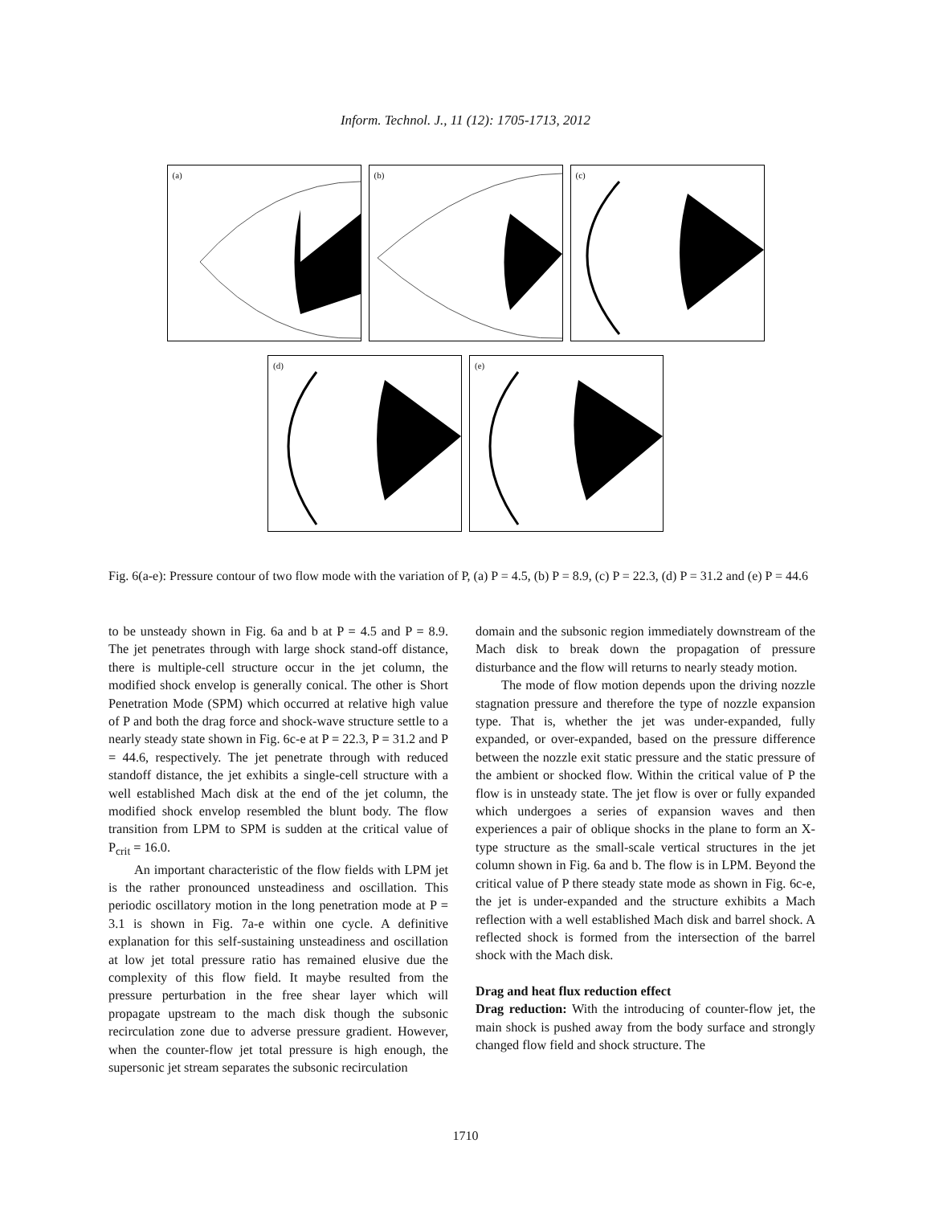Inform. Technol. J., 11 (12): 1705-1713, 2012
(a)
(b)
(c)
(d)
(e)
Fig. 6(a-e): Pressure contour of two flow mode with the variation of P, (a) P = 4.5, (b) P = 8.9, (c) P = 22.3, (d) P = 31.2 and (e) P = 44.6
to be unsteady shown in Fig. 6a and b at P = 4.5 and P = 8.9. The jet penetrates through with large shock stand-off distance, there is multiple-cell structure occur in the jet column, the modified shock envelop is generally conical. The other is Short Penetration Mode (SPM) which occurred at relative high value of P and both the drag force and shock-wave structure settle to a nearly steady state shown in Fig. 6c-e at P = 22.3, P = 31.2 and P = 44.6, respectively. The jet penetrate through with reduced standoff distance, the jet exhibits a single-cell structure with a well established Mach disk at the end of the jet column, the modified shock envelop resembled the blunt body. The flow transition from LPM to SPM is sudden at the critical value of P<sub>crit</sub> = 16.0.
An important characteristic of the flow fields with LPM jet is the rather pronounced unsteadiness and oscillation. This periodic oscillatory motion in the long penetration mode at P = 3.1 is shown in Fig. 7a-e within one cycle. A definitive explanation for this self-sustaining unsteadiness and oscillation at low jet total pressure ratio has remained elusive due the complexity of this flow field. It maybe resulted from the pressure perturbation in the free shear layer which will propagate upstream to the mach disk though the subsonic recirculation zone due to adverse pressure gradient. However, when the counter-flow jet total pressure is high enough, the supersonic jet stream separates the subsonic recirculation
domain and the subsonic region immediately downstream of the Mach disk to break down the propagation of pressure disturbance and the flow will returns to nearly steady motion.
The mode of flow motion depends upon the driving nozzle stagnation pressure and therefore the type of nozzle expansion type. That is, whether the jet was under-expanded, fully expanded, or over-expanded, based on the pressure difference between the nozzle exit static pressure and the static pressure of the ambient or shocked flow. Within the critical value of P the flow is in unsteady state. The jet flow is over or fully expanded which undergoes a series of expansion waves and then experiences a pair of oblique shocks in the plane to form an X-type structure as the small-scale vertical structures in the jet column shown in Fig. 6a and b. The flow is in LPM. Beyond the critical value of P there steady state mode as shown in Fig. 6c-e, the jet is under-expanded and the structure exhibits a Mach reflection with a well established Mach disk and barrel shock. A reflected shock is formed from the intersection of the barrel shock with the Mach disk.
Drag and heat flux reduction effect
Drag reduction: With the introducing of counter-flow jet, the main shock is pushed away from the body surface and strongly changed flow field and shock structure. The
1710